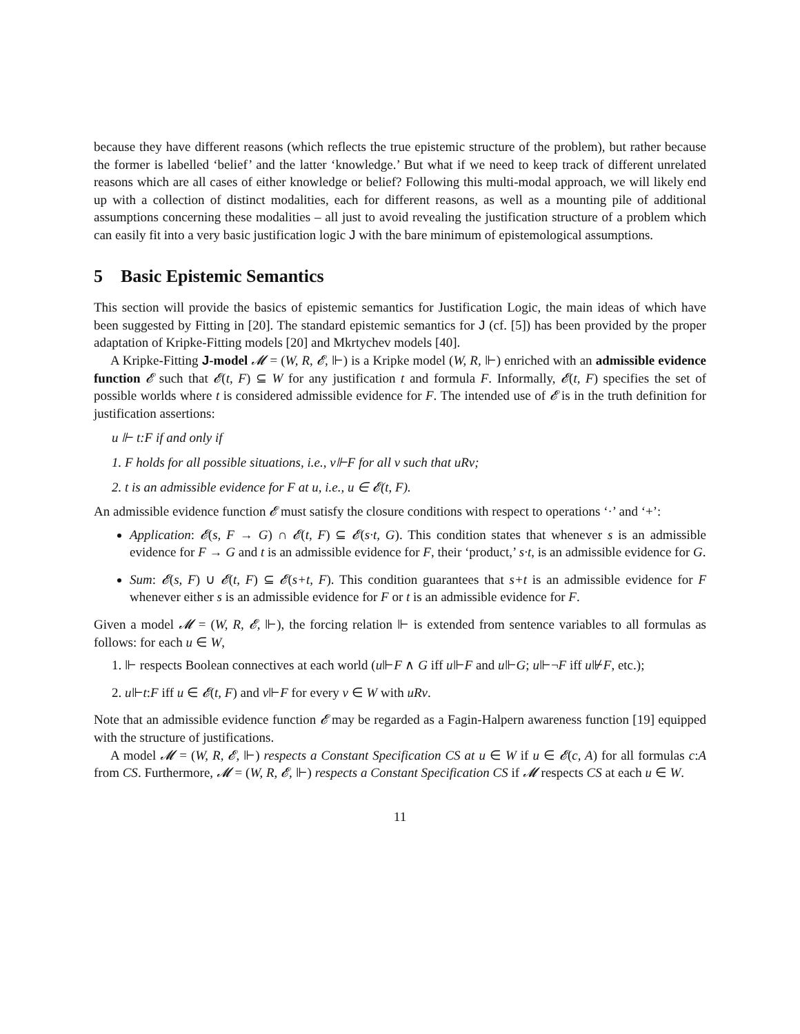because they have different reasons (which reflects the true epistemic structure of the problem), but rather because the former is labelled ‘belief’ and the latter ‘knowledge.’ But what if we need to keep track of different unrelated reasons which are all cases of either knowledge or belief? Following this multi-modal approach, we will likely end up with a collection of distinct modalities, each for different reasons, as well as a mounting pile of additional assumptions concerning these modalities – all just to avoid revealing the justification structure of a problem which can easily fit into a very basic justification logic J with the bare minimum of epistemological assumptions.
5 Basic Epistemic Semantics
This section will provide the basics of epistemic semantics for Justification Logic, the main ideas of which have been suggested by Fitting in [20]. The standard epistemic semantics for J (cf. [5]) has been provided by the proper adaptation of Kripke-Fitting models [20] and Mkrtychev models [40].
A Kripke-Fitting J-model 𝓜 = (W, R, 𝓔, ⊩) is a Kripke model (W, R, ⊩) enriched with an admissible evidence function 𝓔 such that 𝓔(t, F) ⊆ W for any justification t and formula F. Informally, 𝓔(t, F) specifies the set of possible worlds where t is considered admissible evidence for F. The intended use of 𝓔 is in the truth definition for justification assertions:
u ⊩ t:F if and only if
1. F holds for all possible situations, i.e., v⊩F for all v such that uRv;
2. t is an admissible evidence for F at u, i.e., u ∈ 𝓔(t, F).
An admissible evidence function 𝓔 must satisfy the closure conditions with respect to operations ‘·’ and ‘+’:
Application: 𝓔(s, F → G) ∩ 𝓔(t, F) ⊆ 𝓔(s·t, G). This condition states that whenever s is an admissible evidence for F → G and t is an admissible evidence for F, their ‘product,’ s·t, is an admissible evidence for G.
Sum: 𝓔(s, F) ∪ 𝓔(t, F) ⊆ 𝓔(s+t, F). This condition guarantees that s+t is an admissible evidence for F whenever either s is an admissible evidence for F or t is an admissible evidence for F.
Given a model 𝓜 = (W, R, 𝓔, ⊩), the forcing relation ⊩ is extended from sentence variables to all formulas as follows: for each u ∈ W,
1. ⊩ respects Boolean connectives at each world (u⊩F ∧ G iff u⊩F and u⊩G; u⊩¬F iff u⊮F, etc.);
2. u⊩t:F iff u ∈ 𝓔(t, F) and v⊩F for every v ∈ W with uRv.
Note that an admissible evidence function 𝓔 may be regarded as a Fagin-Halpern awareness function [19] equipped with the structure of justifications.
A model 𝓜 = (W, R, 𝓔, ⊩) respects a Constant Specification CS at u ∈ W if u ∈ 𝓔(c, A) for all formulas c:A from CS. Furthermore, 𝓜 = (W, R, 𝓔, ⊩) respects a Constant Specification CS if 𝓜 respects CS at each u ∈ W.
11